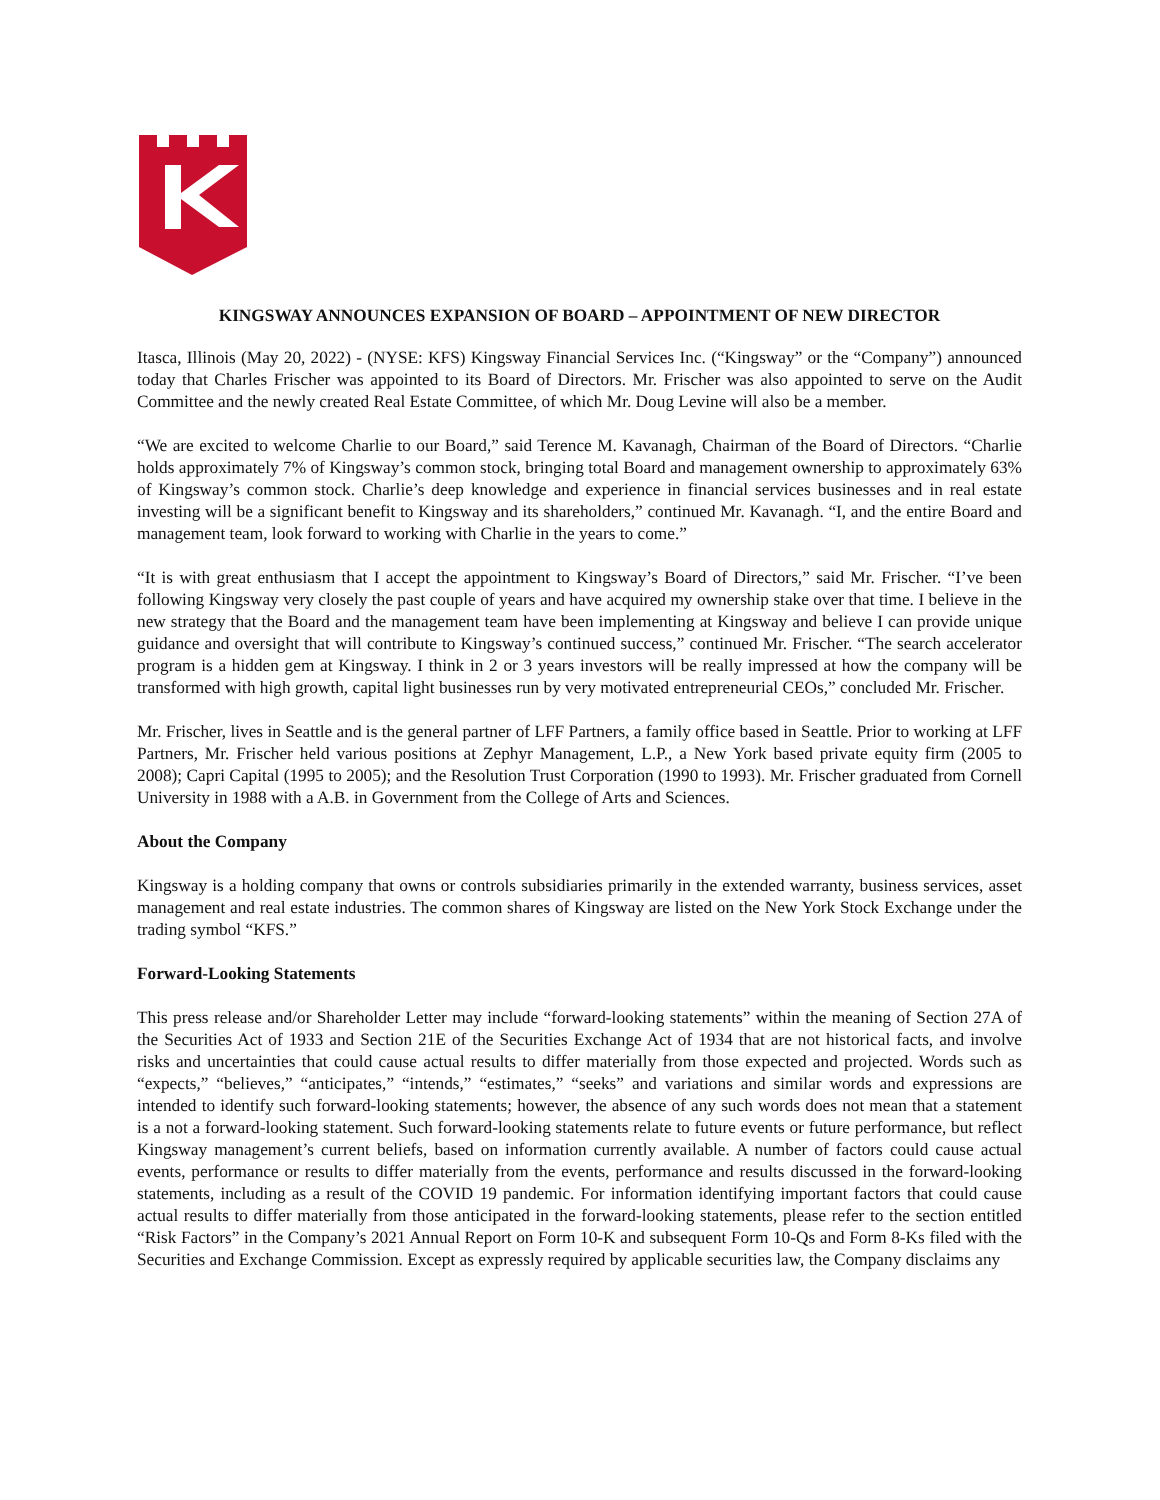KINGSWAY ANNOUNCES EXPANSION OF BOARD – APPOINTMENT OF NEW DIRECTOR
Itasca, Illinois (May 20, 2022) - (NYSE: KFS) Kingsway Financial Services Inc. (“Kingsway” or the “Company”) announced today that Charles Frischer was appointed to its Board of Directors. Mr. Frischer was also appointed to serve on the Audit Committee and the newly created Real Estate Committee, of which Mr. Doug Levine will also be a member.
“We are excited to welcome Charlie to our Board,” said Terence M. Kavanagh, Chairman of the Board of Directors. “Charlie holds approximately 7% of Kingsway’s common stock, bringing total Board and management ownership to approximately 63% of Kingsway’s common stock. Charlie’s deep knowledge and experience in financial services businesses and in real estate investing will be a significant benefit to Kingsway and its shareholders,” continued Mr. Kavanagh. “I, and the entire Board and management team, look forward to working with Charlie in the years to come.”
“It is with great enthusiasm that I accept the appointment to Kingsway’s Board of Directors,” said Mr. Frischer. “I’ve been following Kingsway very closely the past couple of years and have acquired my ownership stake over that time. I believe in the new strategy that the Board and the management team have been implementing at Kingsway and believe I can provide unique guidance and oversight that will contribute to Kingsway’s continued success,” continued Mr. Frischer. “The search accelerator program is a hidden gem at Kingsway. I think in 2 or 3 years investors will be really impressed at how the company will be transformed with high growth, capital light businesses run by very motivated entrepreneurial CEOs,” concluded Mr. Frischer.
Mr. Frischer, lives in Seattle and is the general partner of LFF Partners, a family office based in Seattle. Prior to working at LFF Partners, Mr. Frischer held various positions at Zephyr Management, L.P., a New York based private equity firm (2005 to 2008); Capri Capital (1995 to 2005); and the Resolution Trust Corporation (1990 to 1993). Mr. Frischer graduated from Cornell University in 1988 with a A.B. in Government from the College of Arts and Sciences.
About the Company
Kingsway is a holding company that owns or controls subsidiaries primarily in the extended warranty, business services, asset management and real estate industries. The common shares of Kingsway are listed on the New York Stock Exchange under the trading symbol “KFS.”
Forward-Looking Statements
This press release and/or Shareholder Letter may include “forward-looking statements” within the meaning of Section 27A of the Securities Act of 1933 and Section 21E of the Securities Exchange Act of 1934 that are not historical facts, and involve risks and uncertainties that could cause actual results to differ materially from those expected and projected. Words such as “expects,” “believes,” “anticipates,” “intends,” “estimates,” “seeks” and variations and similar words and expressions are intended to identify such forward-looking statements; however, the absence of any such words does not mean that a statement is a not a forward-looking statement. Such forward-looking statements relate to future events or future performance, but reflect Kingsway management’s current beliefs, based on information currently available. A number of factors could cause actual events, performance or results to differ materially from the events, performance and results discussed in the forward-looking statements, including as a result of the COVID 19 pandemic. For information identifying important factors that could cause actual results to differ materially from those anticipated in the forward-looking statements, please refer to the section entitled “Risk Factors” in the Company’s 2021 Annual Report on Form 10-K and subsequent Form 10-Qs and Form 8-Ks filed with the Securities and Exchange Commission. Except as expressly required by applicable securities law, the Company disclaims any